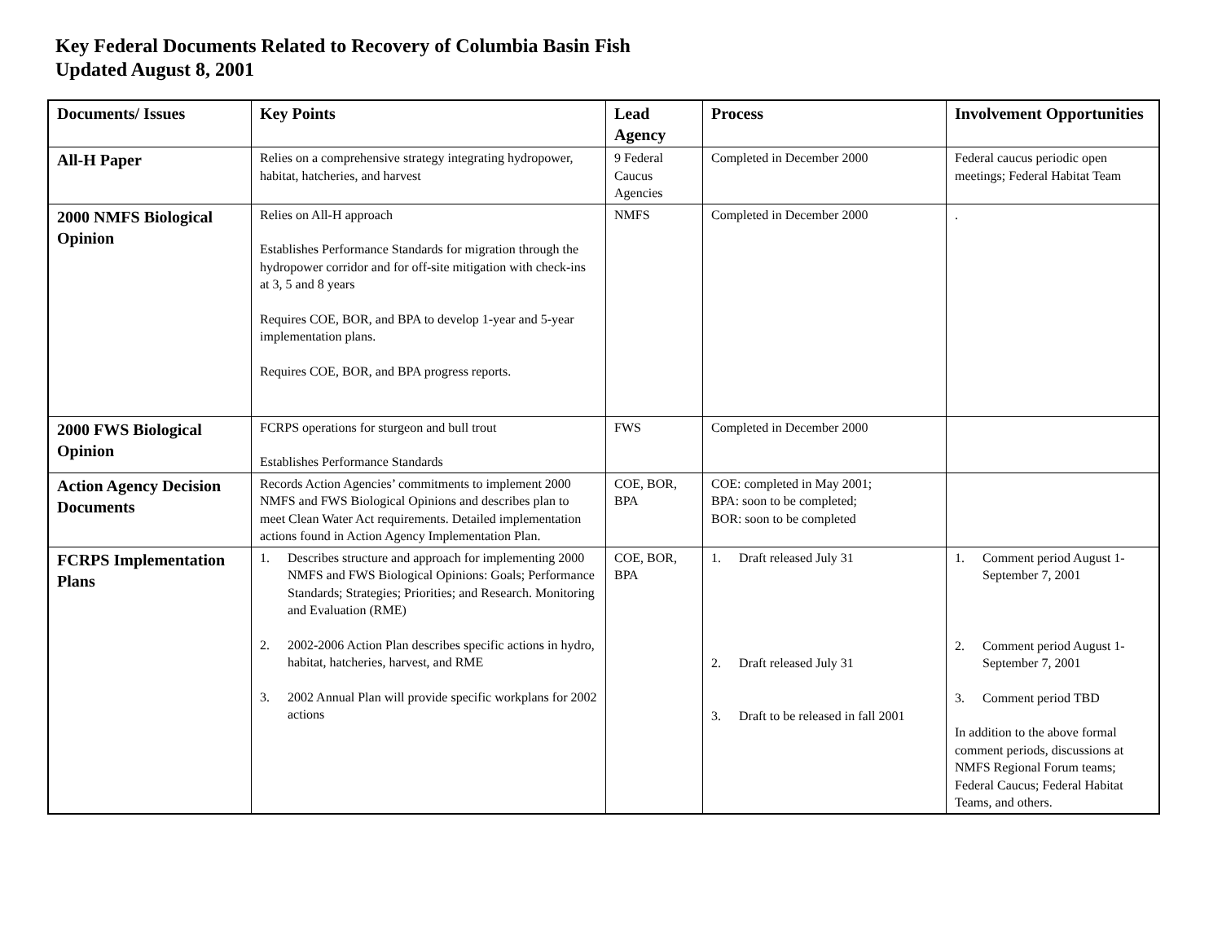Key Federal Documents Related to Recovery of Columbia Basin Fish
Updated August 8, 2001
| Documents/ Issues | Key Points | Lead Agency | Process | Involvement Opportunities |
| --- | --- | --- | --- | --- |
| All-H Paper | Relies on a comprehensive strategy integrating hydropower, habitat, hatcheries, and harvest | 9 Federal Caucus Agencies | Completed in December 2000 | Federal caucus periodic open meetings; Federal Habitat Team |
| 2000 NMFS Biological Opinion | Relies on All-H approach Establishes Performance Standards for migration through the hydropower corridor and for off-site mitigation with check-ins at 3, 5 and 8 years Requires COE, BOR, and BPA to develop 1-year and 5-year implementation plans. Requires COE, BOR, and BPA progress reports. | NMFS | Completed in December 2000 | . |
| 2000 FWS Biological Opinion | FCRPS operations for sturgeon and bull trout Establishes Performance Standards | FWS | Completed in December 2000 | |
| Action Agency Decision Documents | Records Action Agencies’ commitments to implement 2000 NMFS and FWS Biological Opinions and describes plan to meet Clean Water Act requirements. Detailed implementation actions found in Action Agency Implementation Plan. | COE, BOR, BPA | COE: completed in May 2001; BPA: soon to be completed; BOR: soon to be completed | |
| FCRPS Implementation Plans | 1. Describes structure and approach for implementing 2000 NMFS and FWS Biological Opinions: Goals; Performance Standards; Strategies; Priorities; and Research. Monitoring and Evaluation (RME) 2. 2002-2006 Action Plan describes specific actions in hydro, habitat, hatcheries, harvest, and RME 3. 2002 Annual Plan will provide specific workplans for 2002 actions | COE, BOR, BPA | 1. Draft released July 31 2. Draft released July 31 3. Draft to be released in fall 2001 | 1. Comment period August 1-September 7, 2001 2. Comment period August 1-September 7, 2001 3. Comment period TBD In addition to the above formal comment periods, discussions at NMFS Regional Forum teams; Federal Caucus; Federal Habitat Teams, and others. |